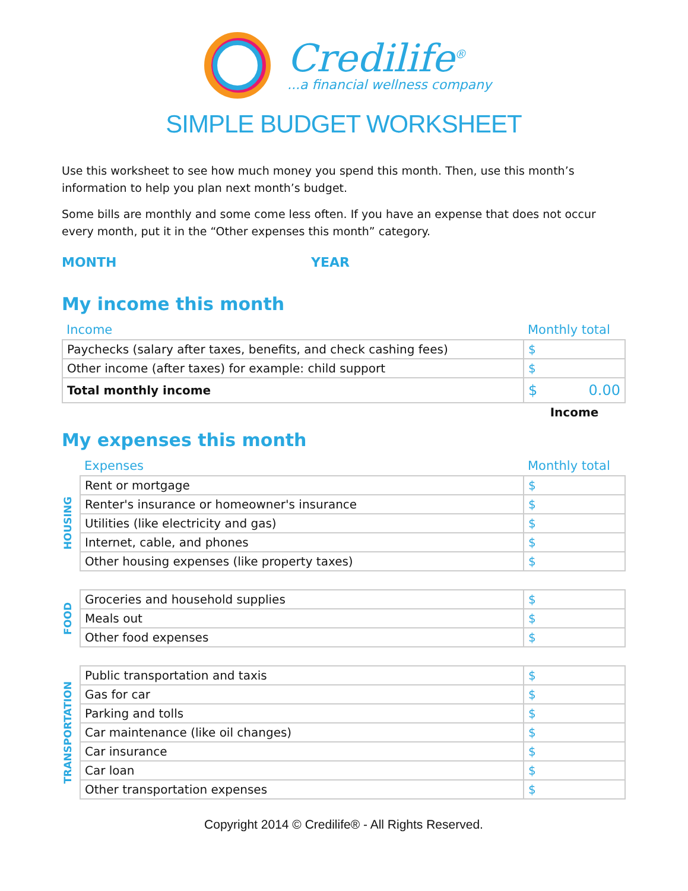Credilife<sup>®</sup>
...a financial wellness company
SIMPLE BUDGET WORKSHEET
Use this worksheet to see how much money you spend this month. Then, use this month’s information to help you plan next month’s budget.
Some bills are monthly and some come less often. If you have an expense that does not occur every month, put it in the “Other expenses this month” category.
MONTH YEAR
My income this month
| Income | Monthly total |
| --- | --- |
| Paychecks (salary after taxes, benefits, and check cashing fees) | $ |
| Other income (after taxes) for example: child support | $ |
| Total monthly income | $ 0.00 |
| | Income |
My expenses this month
| | Expenses | Monthly total |
| --- | --- | --- |
| HOUSING | Rent or mortgage | $ |
| | Renter's insurance or homeowner's insurance | $ |
| | Utilities (like electricity and gas) | $ |
| | Internet, cable, and phones | $ |
| | Other housing expenses (like property taxes) | $ |
| FOOD | Groceries and household supplies | $ |
| | Meals out | $ |
| | Other food expenses | $ |
| TRANSPORTATION | Public transportation and taxis | $ |
| | Gas for car | $ |
| | Parking and tolls | $ |
| | Car maintenance (like oil changes) | $ |
| | Car insurance | $ |
| | Car loan | $ |
| | Other transportation expenses | $ |
Copyright 2014 © Credilife® - All Rights Reserved.